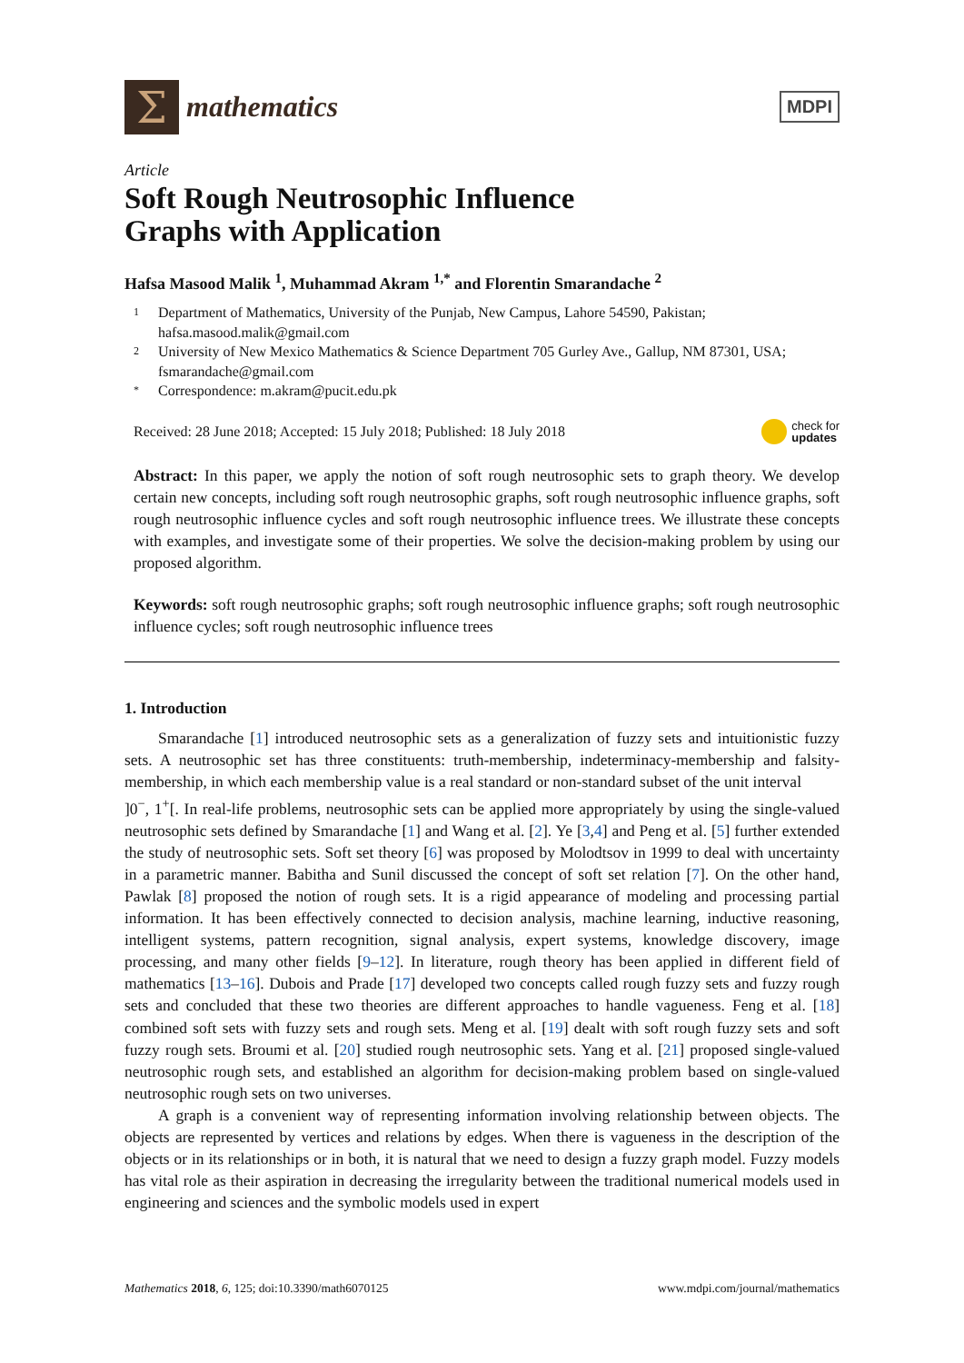Σ
mathematics
MDPI
Article
Soft Rough Neutrosophic Influence
Graphs with Application
Hafsa Masood Malik <sup>1</sup>, Muhammad Akram <sup>1,*</sup> and Florentin Smarandache <sup>2</sup>
1 Department of Mathematics, University of the Punjab, New Campus, Lahore 54590, Pakistan;
hafsa.masood.malik@gmail.com
2 University of New Mexico Mathematics & Science Department 705 Gurley Ave., Gallup, NM 87301, USA;
fsmarandache@gmail.com
* Correspondence: m.akram@pucit.edu.pk
Received: 28 June 2018; Accepted: 15 July 2018; Published: 18 July 2018 check for
updates
Abstract: In this paper, we apply the notion of soft rough neutrosophic sets to graph theory. We develop certain new concepts, including soft rough neutrosophic graphs, soft rough neutrosophic influence graphs, soft rough neutrosophic influence cycles and soft rough neutrosophic influence trees. We illustrate these concepts with examples, and investigate some of their properties. We solve the decision-making problem by using our proposed algorithm.
Keywords: soft rough neutrosophic graphs; soft rough neutrosophic influence graphs; soft rough neutrosophic influence cycles; soft rough neutrosophic influence trees
1. Introduction
Smarandache [1] introduced neutrosophic sets as a generalization of fuzzy sets and intuitionistic fuzzy sets. A neutrosophic set has three constituents: truth-membership, indeterminacy-membership and falsity-membership, in which each membership value is a real standard or non-standard subset of the unit interval
]0<sup>−</sup>, 1<sup>+</sup>[. In real-life problems, neutrosophic sets can be applied more appropriately by using the single-valued neutrosophic sets defined by Smarandache [1] and Wang et al. [2]. Ye [3,4] and Peng et al. [5] further extended the study of neutrosophic sets. Soft set theory [6] was proposed by Molodtsov in 1999 to deal with uncertainty in a parametric manner. Babitha and Sunil discussed the concept of soft set relation [7]. On the other hand, Pawlak [8] proposed the notion of rough sets. It is a rigid appearance of modeling and processing partial information. It has been effectively connected to decision analysis, machine learning, inductive reasoning, intelligent systems, pattern recognition, signal analysis, expert systems, knowledge discovery, image processing, and many other fields [9–12]. In literature, rough theory has been applied in different field of mathematics [13–16]. Dubois and Prade [17] developed two concepts called rough fuzzy sets and fuzzy rough sets and concluded that these two theories are different approaches to handle vagueness. Feng et al. [18] combined soft sets with fuzzy sets and rough sets. Meng et al. [19] dealt with soft rough fuzzy sets and soft fuzzy rough sets. Broumi et al. [20] studied rough neutrosophic sets. Yang et al. [21] proposed single-valued neutrosophic rough sets, and established an algorithm for decision-making problem based on single-valued neutrosophic rough sets on two universes.
A graph is a convenient way of representing information involving relationship between objects. The objects are represented by vertices and relations by edges. When there is vagueness in the description of the objects or in its relationships or in both, it is natural that we need to design a fuzzy graph model. Fuzzy models has vital role as their aspiration in decreasing the irregularity between the traditional numerical models used in engineering and sciences and the symbolic models used in expert
Mathematics 2018, 6, 125; doi:10.3390/math6070125 www.mdpi.com/journal/mathematics